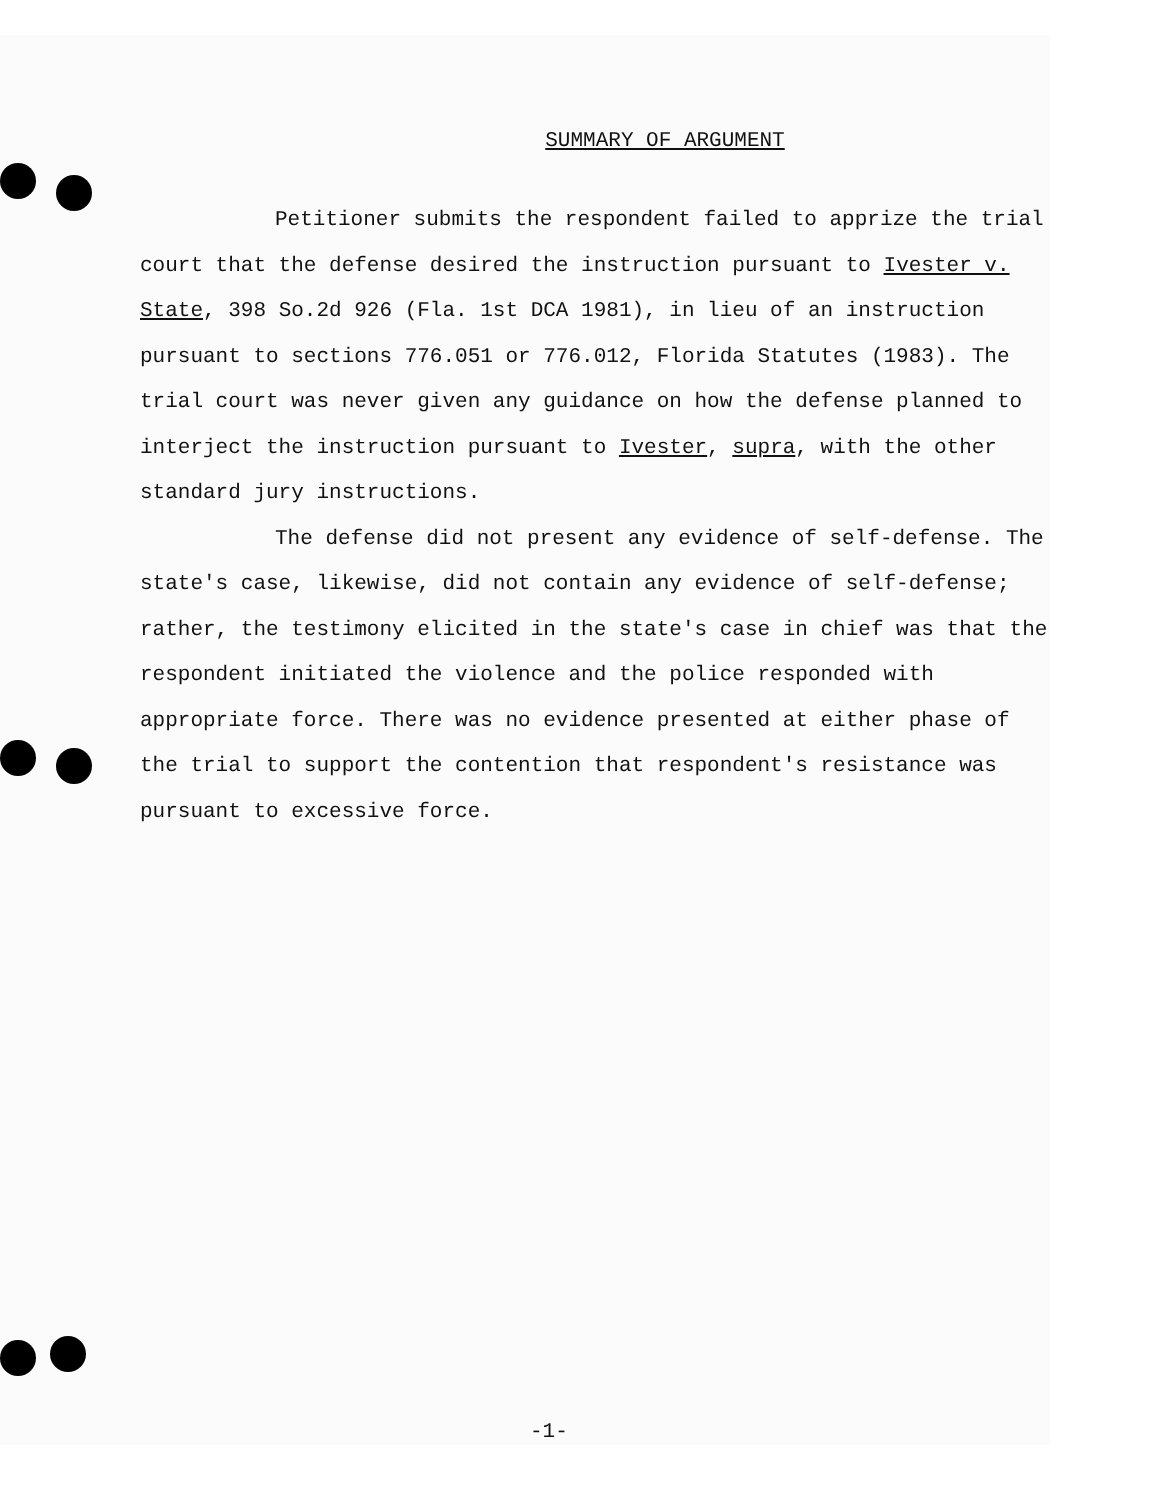SUMMARY OF ARGUMENT
Petitioner submits the respondent failed to apprize the trial court that the defense desired the instruction pursuant to Ivester v. State, 398 So.2d 926 (Fla. 1st DCA 1981), in lieu of an instruction pursuant to sections 776.051 or 776.012, Florida Statutes (1983). The trial court was never given any guidance on how the defense planned to interject the instruction pursuant to Ivester, supra, with the other standard jury instructions.
The defense did not present any evidence of self-defense. The state's case, likewise, did not contain any evidence of self-defense; rather, the testimony elicited in the state's case in chief was that the respondent initiated the violence and the police responded with appropriate force. There was no evidence presented at either phase of the trial to support the contention that respondent's resistance was pursuant to excessive force.
-1-